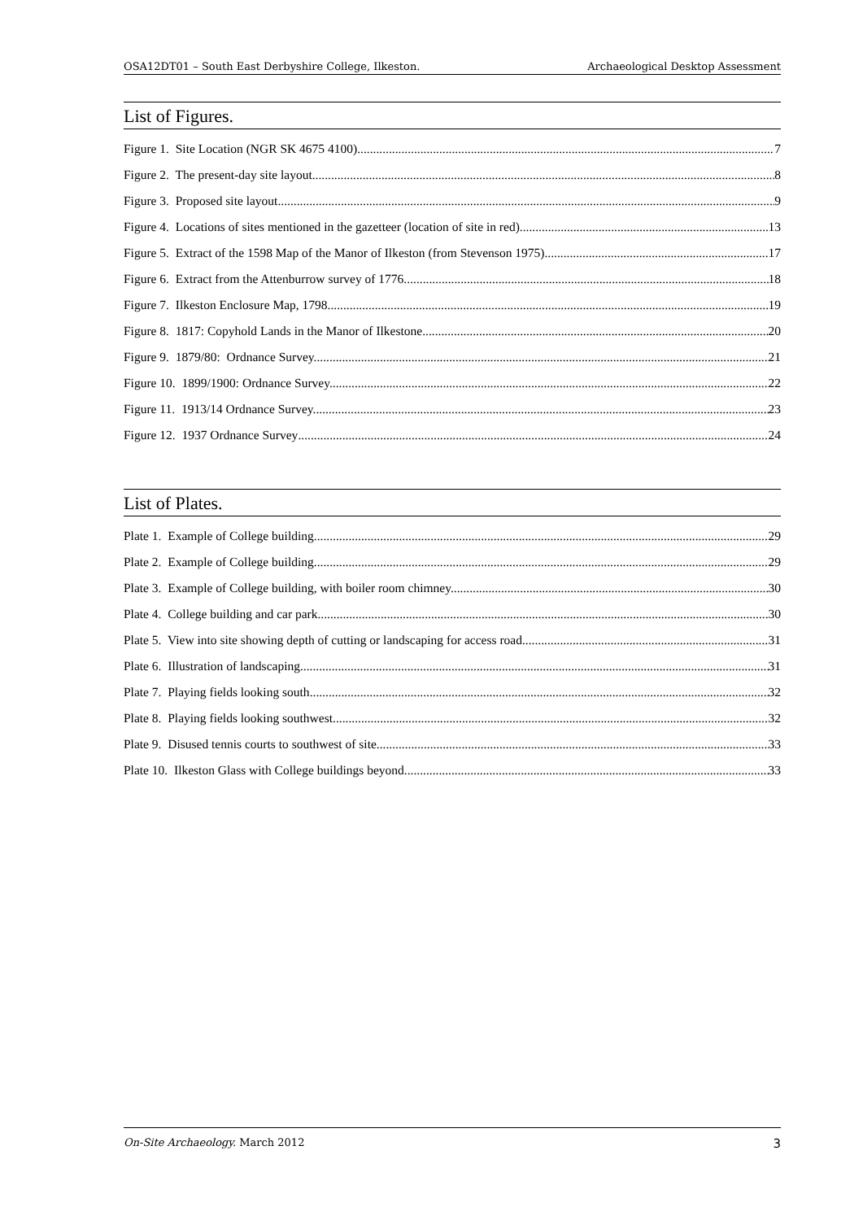OSA12DT01 – South East Derbyshire College, Ilkeston. Archaeological Desktop Assessment
List of Figures.
Figure 1. Site Location (NGR SK 4675 4100) 7
Figure 2. The present-day site layout 8
Figure 3. Proposed site layout 9
Figure 4. Locations of sites mentioned in the gazetteer (location of site in red) 13
Figure 5. Extract of the 1598 Map of the Manor of Ilkeston (from Stevenson 1975) 17
Figure 6. Extract from the Attenburrow survey of 1776. 18
Figure 7. Ilkeston Enclosure Map, 1798 19
Figure 8. 1817: Copyhold Lands in the Manor of Ilkestone. 20
Figure 9. 1879/80: Ordnance Survey. 21
Figure 10. 1899/1900: Ordnance Survey. 22
Figure 11. 1913/14 Ordnance Survey.. 23
Figure 12. 1937 Ordnance Survey 24
List of Plates.
Plate 1. Example of College building. 29
Plate 2. Example of College building. 29
Plate 3. Example of College building, with boiler room chimney. 30
Plate 4. College building and car park. 30
Plate 5. View into site showing depth of cutting or landscaping for access road. 31
Plate 6. Illustration of landscaping. 31
Plate 7. Playing fields looking south 32
Plate 8. Playing fields looking southwest 32
Plate 9. Disused tennis courts to southwest of site. 33
Plate 10. Ilkeston Glass with College buildings beyond. 33
On-Site Archaeology. March 2012 3